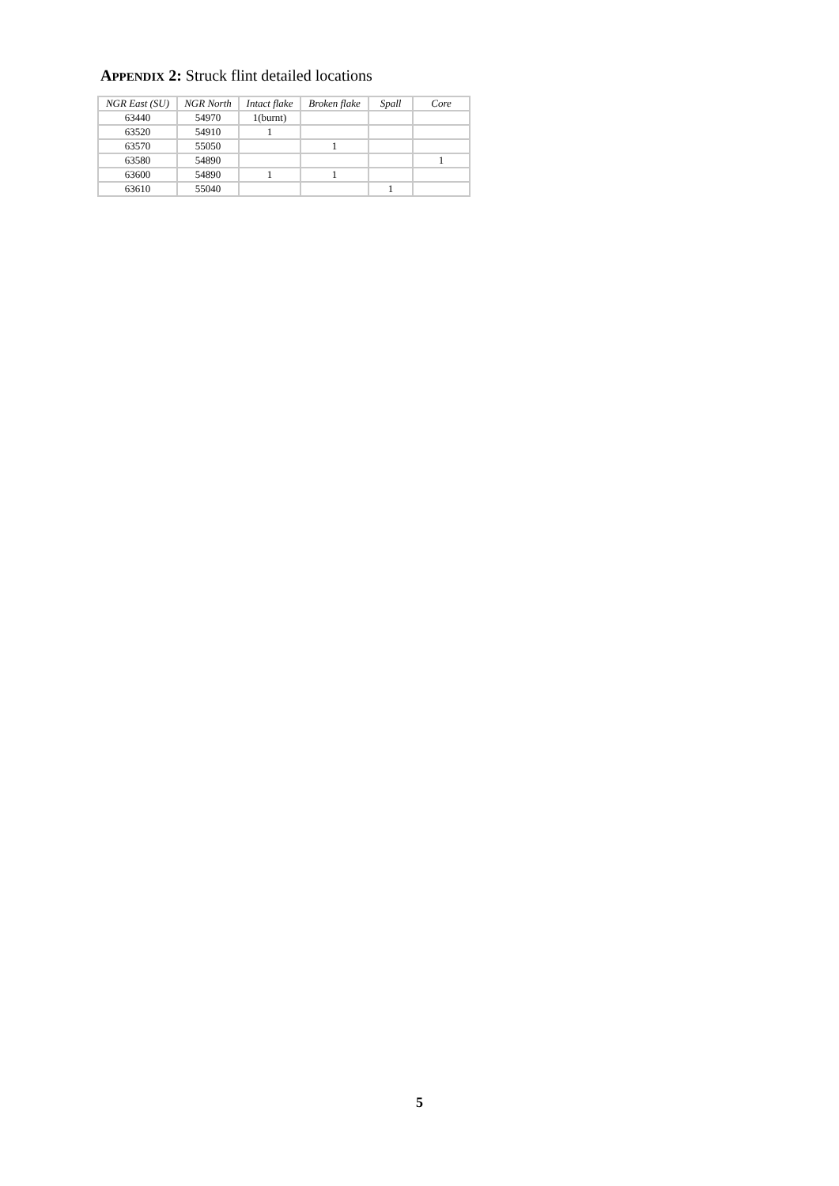APPENDIX 2: Struck flint detailed locations
| NGR East (SU) | NGR North | Intact flake | Broken flake | Spall | Core |
| --- | --- | --- | --- | --- | --- |
| 63440 | 54970 | 1(burnt) | | | |
| 63520 | 54910 | 1 | | | |
| 63570 | 55050 | | 1 | | |
| 63580 | 54890 | | | | 1 |
| 63600 | 54890 | 1 | 1 | | |
| 63610 | 55040 | | | 1 | |
5